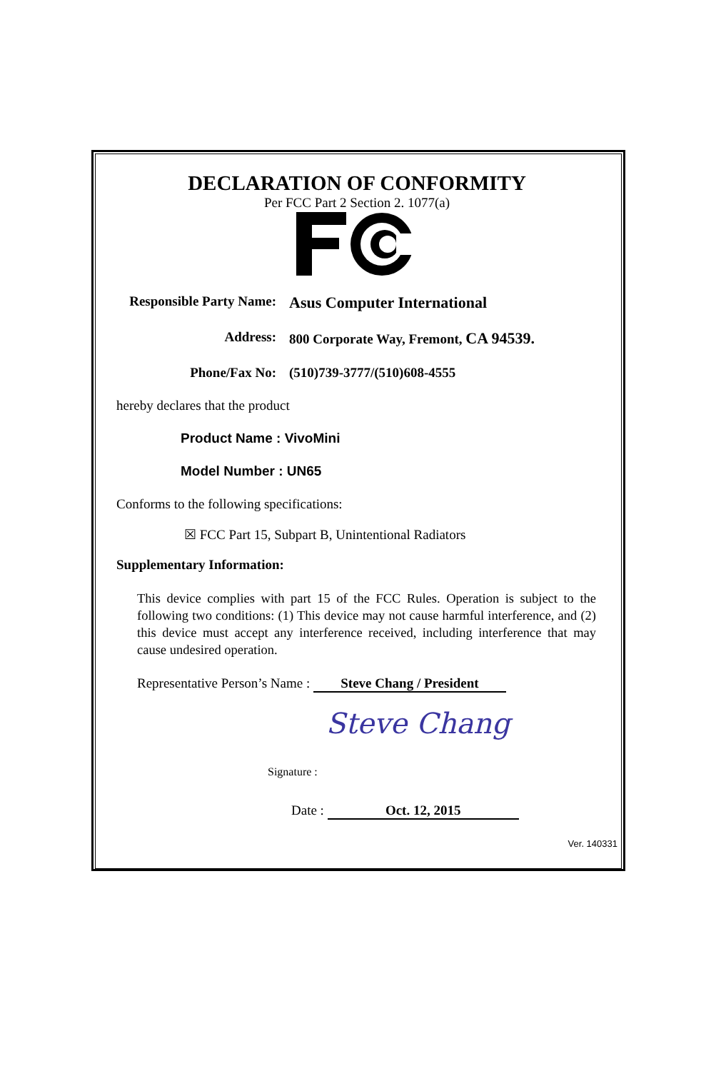DECLARATION OF CONFORMITY
Per FCC Part 2 Section 2. 1077(a)
Responsible Party Name:
Asus Computer International
Address: 800 Corporate Way, Fremont, CA 94539.
Phone/Fax No: (510)739-3777/(510)608-4555
hereby declares that the product
Product Name : VivoMini
Model Number : UN65
Conforms to the following specifications:
☒ FCC Part 15, Subpart B, Unintentional Radiators
Supplementary Information:
This device complies with part 15 of the FCC Rules. Operation is subject to the following two conditions: (1) This device may not cause harmful interference, and (2) this device must accept any interference received, including interference that may cause undesired operation.
Representative Person’s Name : Steve Chang / President
Signature : Steve Chang
Date : Oct. 12, 2015
Ver. 140331